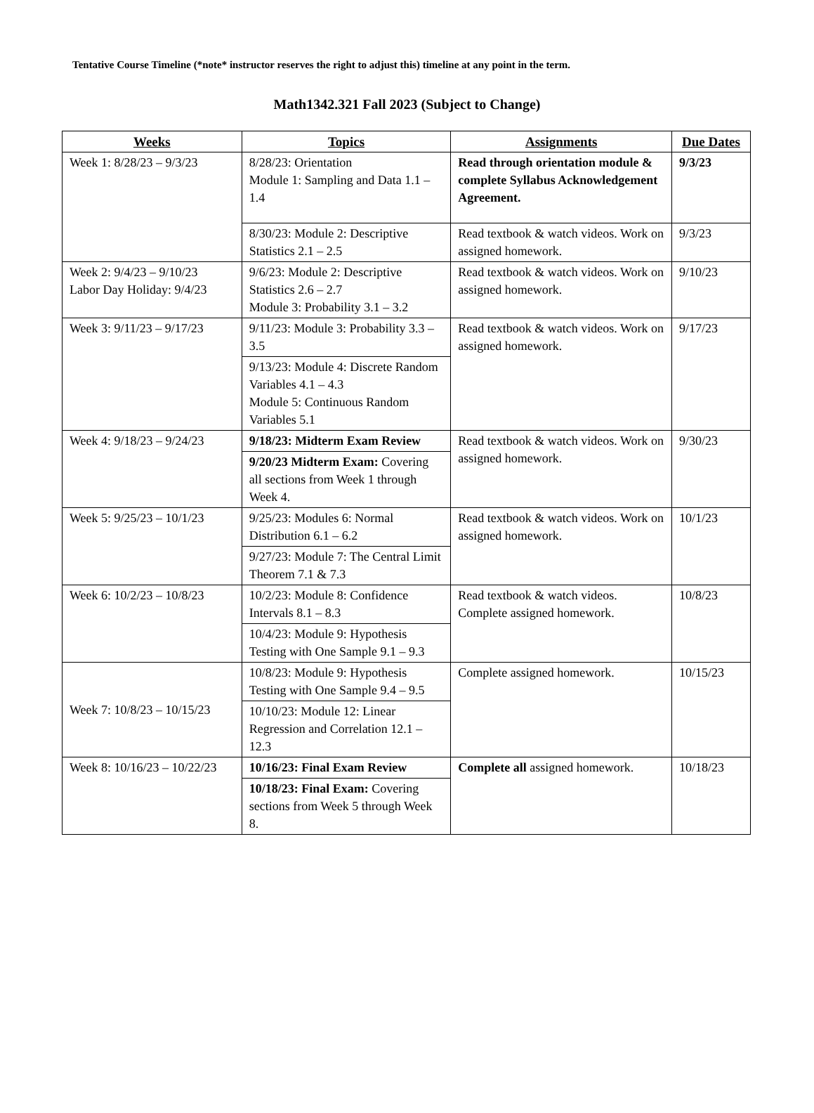Tentative Course Timeline (*note* instructor reserves the right to adjust this) timeline at any point in the term.
Math1342.321 Fall 2023 (Subject to Change)
| Weeks | Topics | Assignments | Due Dates |
| --- | --- | --- | --- |
| Week 1: 8/28/23 – 9/3/23 | 8/28/23: Orientation Module 1: Sampling and Data 1.1 – 1.4 | Read through orientation module & complete Syllabus Acknowledgement Agreement. | 9/3/23 |
| | 8/30/23: Module 2: Descriptive Statistics 2.1 – 2.5 | Read textbook & watch videos. Work on assigned homework. | 9/3/23 |
| Week 2: 9/4/23 – 9/10/23 Labor Day Holiday: 9/4/23 | 9/6/23: Module 2: Descriptive Statistics 2.6 – 2.7 Module 3: Probability 3.1 – 3.2 | Read textbook & watch videos. Work on assigned homework. | 9/10/23 |
| Week 3: 9/11/23 – 9/17/23 | 9/11/23: Module 3: Probability 3.3 – 3.5 | Read textbook & watch videos. Work on assigned homework. | 9/17/23 |
| | 9/13/23: Module 4: Discrete Random Variables 4.1 – 4.3 Module 5: Continuous Random Variables 5.1 | | |
| Week 4: 9/18/23 – 9/24/23 | 9/18/23: Midterm Exam Review | Read textbook & watch videos. Work on assigned homework. | 9/30/23 |
| | 9/20/23 Midterm Exam: Covering all sections from Week 1 through Week 4. | | |
| Week 5: 9/25/23 – 10/1/23 | 9/25/23: Modules 6: Normal Distribution 6.1 – 6.2 | Read textbook & watch videos. Work on assigned homework. | 10/1/23 |
| | 9/27/23: Module 7: The Central Limit Theorem 7.1 & 7.3 | | |
| Week 6: 10/2/23 – 10/8/23 | 10/2/23: Module 8: Confidence Intervals 8.1 – 8.3 | Read textbook & watch videos. Complete assigned homework. | 10/8/23 |
| | 10/4/23: Module 9: Hypothesis Testing with One Sample 9.1 – 9.3 | | |
| Week 7: 10/8/23 – 10/15/23 | 10/8/23: Module 9: Hypothesis Testing with One Sample 9.4 – 9.5 | Complete assigned homework. | 10/15/23 |
| | 10/10/23: Module 12: Linear Regression and Correlation 12.1 – 12.3 | | |
| Week 8: 10/16/23 – 10/22/23 | 10/16/23: Final Exam Review | Complete all assigned homework. | 10/18/23 |
| | 10/18/23: Final Exam: Covering sections from Week 5 through Week 8. | | |